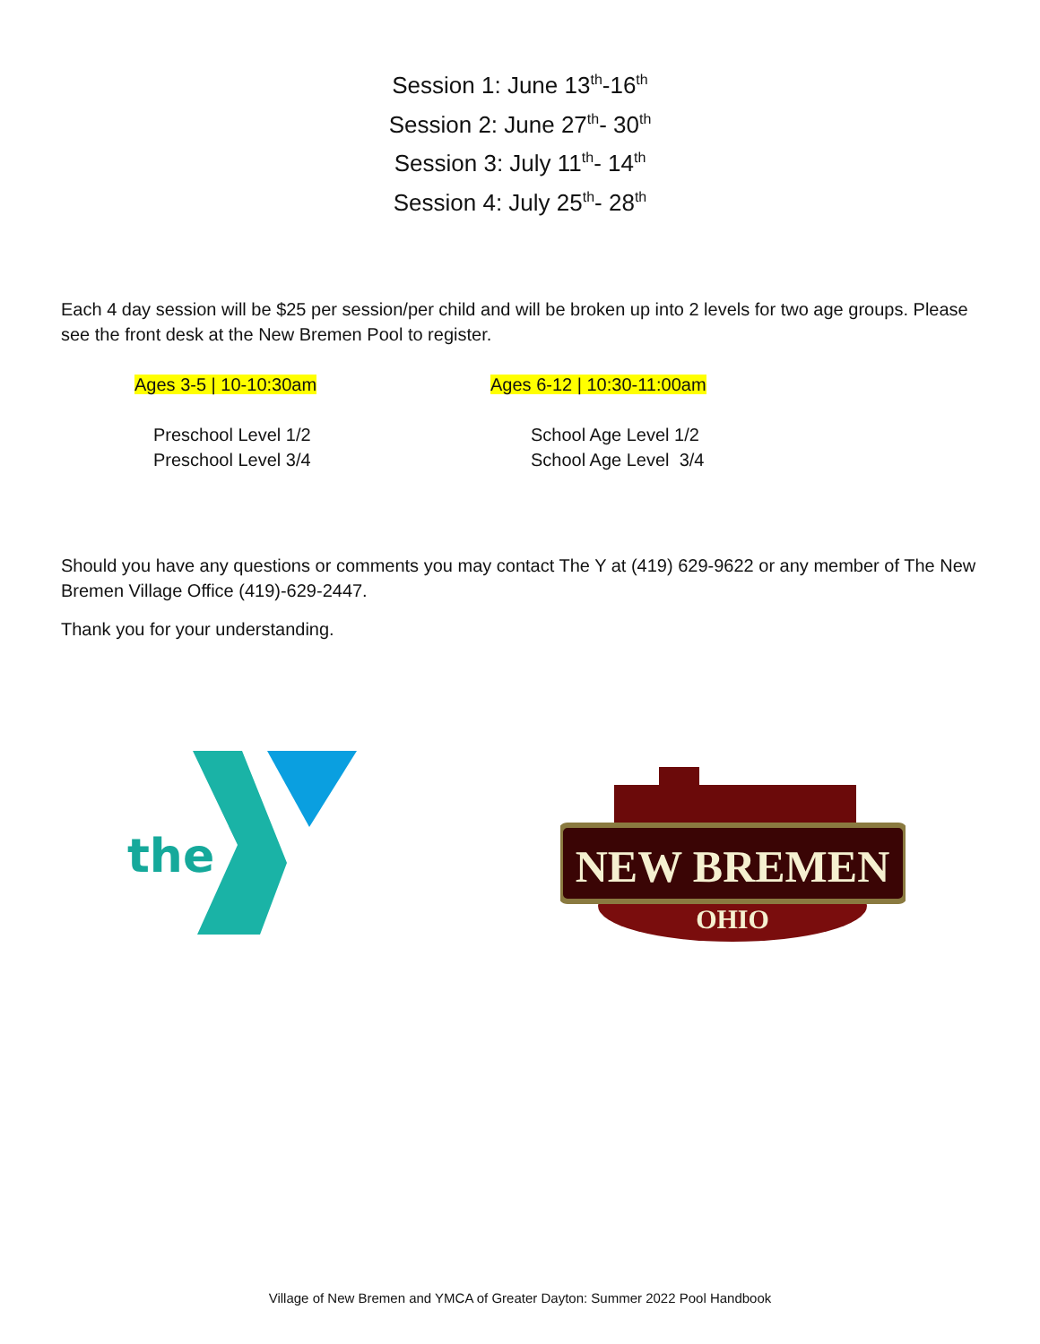Session 1: June 13<sup>th</sup>-16<sup>th</sup>
Session 2: June 27<sup>th</sup>- 30<sup>th</sup>
Session 3: July 11<sup>th</sup>- 14<sup>th</sup>
Session 4: July 25<sup>th</sup>- 28<sup>th</sup>
Each 4 day session will be $25 per session/per child and will be broken up into 2 levels for two age groups. Please see the front desk at the New Bremen Pool to register.
Ages 3-5 | 10-10:30am Ages 6-12 | 10:30-11:00am
Preschool Level 1/2
Preschool Level 3/4
School Age Level 1/2
School Age Level 3/4
Should you have any questions or comments you may contact The Y at (419) 629-9622 or any member of The New Bremen Village Office (419)-629-2447.
Thank you for your understanding.
the
NEW BREMEN
OHIO
Village of New Bremen and YMCA of Greater Dayton: Summer 2022 Pool Handbook